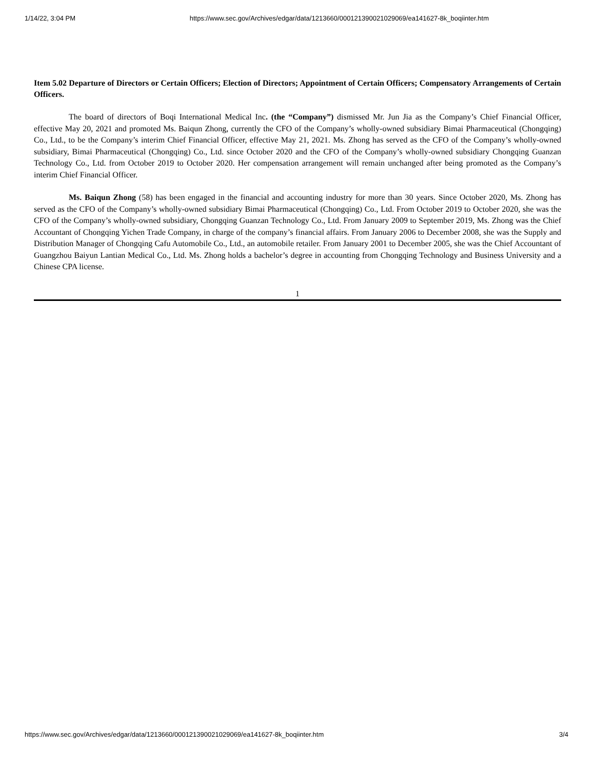1/14/22, 3:04 PM https://www.sec.gov/Archives/edgar/data/1213660/000121390021029069/ea141627-8k_boqiinter.htm
Item 5.02 Departure of Directors or Certain Officers; Election of Directors; Appointment of Certain Officers; Compensatory Arrangements of Certain Officers.
The board of directors of Boqi International Medical Inc. (the “Company”) dismissed Mr. Jun Jia as the Company’s Chief Financial Officer, effective May 20, 2021 and promoted Ms. Baiqun Zhong, currently the CFO of the Company’s wholly-owned subsidiary Bimai Pharmaceutical (Chongqing) Co., Ltd., to be the Company’s interim Chief Financial Officer, effective May 21, 2021. Ms. Zhong has served as the CFO of the Company’s wholly-owned subsidiary, Bimai Pharmaceutical (Chongqing) Co., Ltd. since October 2020 and the CFO of the Company’s wholly-owned subsidiary Chongqing Guanzan Technology Co., Ltd. from October 2019 to October 2020. Her compensation arrangement will remain unchanged after being promoted as the Company’s interim Chief Financial Officer.
Ms. Baiqun Zhong (58) has been engaged in the financial and accounting industry for more than 30 years. Since October 2020, Ms. Zhong has served as the CFO of the Company’s wholly-owned subsidiary Bimai Pharmaceutical (Chongqing) Co., Ltd. From October 2019 to October 2020, she was the CFO of the Company’s wholly-owned subsidiary, Chongqing Guanzan Technology Co., Ltd. From January 2009 to September 2019, Ms. Zhong was the Chief Accountant of Chongqing Yichen Trade Company, in charge of the company’s financial affairs. From January 2006 to December 2008, she was the Supply and Distribution Manager of Chongqing Cafu Automobile Co., Ltd., an automobile retailer. From January 2001 to December 2005, she was the Chief Accountant of Guangzhou Baiyun Lantian Medical Co., Ltd. Ms. Zhong holds a bachelor’s degree in accounting from Chongqing Technology and Business University and a Chinese CPA license.
1
https://www.sec.gov/Archives/edgar/data/1213660/000121390021029069/ea141627-8k_boqiinter.htm 3/4